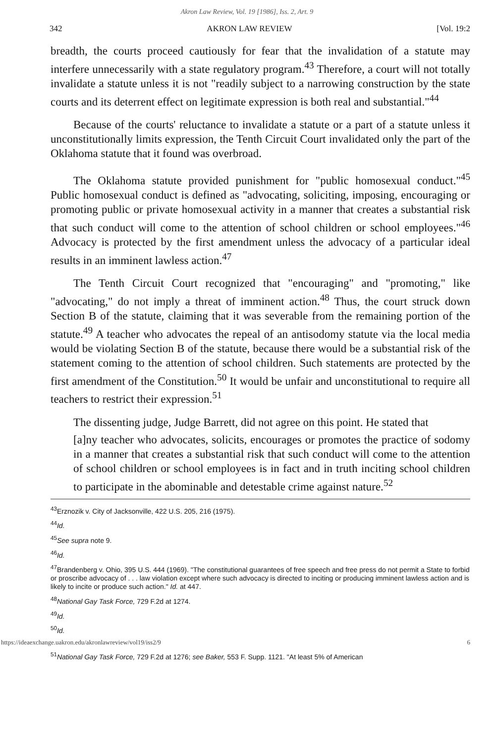Akron Law Review, Vol. 19 [1986], Iss. 2, Art. 9
342 AKRON LAW REVIEW [Vol. 19:2
breadth, the courts proceed cautiously for fear that the invalidation of a statute may interfere unnecessarily with a state regulatory program.<sup>43</sup> Therefore, a court will not totally invalidate a statute unless it is not "readily subject to a narrowing construction by the state courts and its deterrent effect on legitimate expression is both real and substantial."<sup>44</sup>
Because of the courts' reluctance to invalidate a statute or a part of a statute unless it unconstitutionally limits expression, the Tenth Circuit Court invalidated only the part of the Oklahoma statute that it found was overbroad.
The Oklahoma statute provided punishment for "public homosexual conduct."<sup>45</sup> Public homosexual conduct is defined as "advocating, soliciting, imposing, encouraging or promoting public or private homosexual activity in a manner that creates a substantial risk that such conduct will come to the attention of school children or school employees."<sup>46</sup> Advocacy is protected by the first amendment unless the advocacy of a particular ideal results in an imminent lawless action.<sup>47</sup>
The Tenth Circuit Court recognized that "encouraging" and "promoting," like "advocating," do not imply a threat of imminent action.<sup>48</sup> Thus, the court struck down Section B of the statute, claiming that it was severable from the remaining portion of the statute.<sup>49</sup> A teacher who advocates the repeal of an antisodomy statute via the local media would be violating Section B of the statute, because there would be a substantial risk of the statement coming to the attention of school children. Such statements are protected by the first amendment of the Constitution.<sup>50</sup> It would be unfair and unconstitutional to require all teachers to restrict their expression.<sup>51</sup>
The dissenting judge, Judge Barrett, did not agree on this point. He stated that
[a]ny teacher who advocates, solicits, encourages or promotes the practice of sodomy in a manner that creates a substantial risk that such conduct will come to the attention of school children or school employees is in fact and in truth inciting school children to participate in the abominable and detestable crime against nature.<sup>52</sup>
<sup>43</sup> Erznozik v. City of Jacksonville, 422 U.S. 205, 216 (1975).
<sup>44</sup> Id.
<sup>45</sup> See supra note 9.
<sup>46</sup> Id.
<sup>47</sup> Brandenberg v. Ohio, 395 U.S. 444 (1969). "The constitutional guarantees of free speech and free press do not permit a State to forbid or proscribe advocacy of . . . law violation except where such advocacy is directed to inciting or producing imminent lawless action and is likely to incite or produce such action." Id. at 447.
<sup>48</sup> National Gay Task Force, 729 F.2d at 1274.
<sup>49</sup> Id.
<sup>50</sup> Id.
https://ideaexchange.uakron.edu/akronlawreview/vol19/iss2/9 6
<sup>51</sup> National Gay Task Force, 729 F.2d at 1276; see Baker, 553 F. Supp. 1121. "At least 5% of American